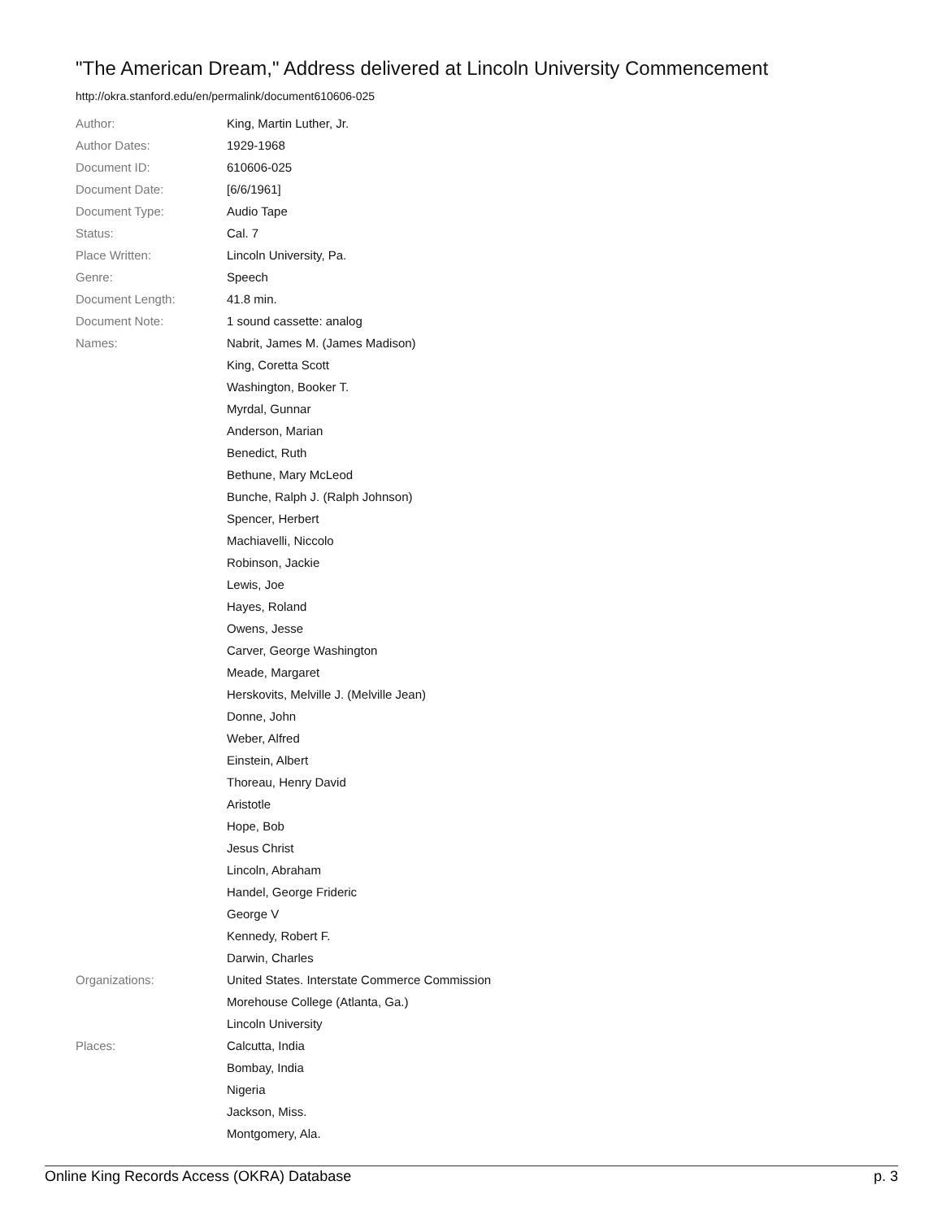"The American Dream," Address delivered at Lincoln University Commencement
http://okra.stanford.edu/en/permalink/document610606-025
| Author: | King, Martin Luther, Jr. |
| Author Dates: | 1929-1968 |
| Document ID: | 610606-025 |
| Document Date: | [6/6/1961] |
| Document Type: | Audio Tape |
| Status: | Cal. 7 |
| Place Written: | Lincoln University, Pa. |
| Genre: | Speech |
| Document Length: | 41.8 min. |
| Document Note: | 1 sound cassette: analog |
| Names: | Nabrit, James M. (James Madison) |
| | King, Coretta Scott |
| | Washington, Booker T. |
| | Myrdal, Gunnar |
| | Anderson, Marian |
| | Benedict, Ruth |
| | Bethune, Mary McLeod |
| | Bunche, Ralph J. (Ralph Johnson) |
| | Spencer, Herbert |
| | Machiavelli, Niccolo |
| | Robinson, Jackie |
| | Lewis, Joe |
| | Hayes, Roland |
| | Owens, Jesse |
| | Carver, George Washington |
| | Meade, Margaret |
| | Herskovits, Melville J. (Melville Jean) |
| | Donne, John |
| | Weber, Alfred |
| | Einstein, Albert |
| | Thoreau, Henry David |
| | Aristotle |
| | Hope, Bob |
| | Jesus Christ |
| | Lincoln, Abraham |
| | Handel, George Frideric |
| | George V |
| | Kennedy, Robert F. |
| | Darwin, Charles |
| Organizations: | United States. Interstate Commerce Commission |
| | Morehouse College (Atlanta, Ga.) |
| | Lincoln University |
| Places: | Calcutta, India |
| | Bombay, India |
| | Nigeria |
| | Jackson, Miss. |
| | Montgomery, Ala. |
Online King Records Access (OKRA) Database p. 3